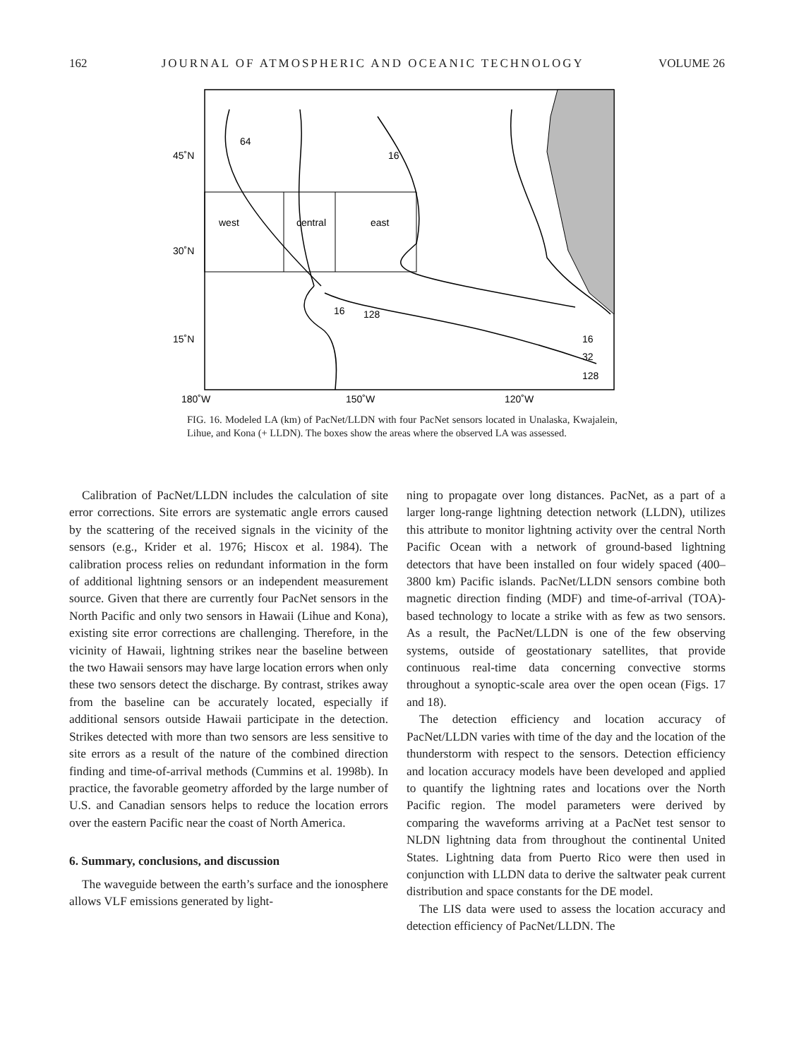162 JOURNAL OF ATMOSPHERIC AND OCEANIC TECHNOLOGY VOLUME 26
45˚N
30˚N
15˚N
west
central
east
64
16
128
16
16
32
128
180˚W
150˚W
120˚W
FIG. 16. Modeled LA (km) of PacNet/LLDN with four PacNet sensors located in Unalaska, Kwajalein, Lihue, and Kona (+ LLDN). The boxes show the areas where the observed LA was assessed.
Calibration of PacNet/LLDN includes the calculation of site error corrections. Site errors are systematic angle errors caused by the scattering of the received signals in the vicinity of the sensors (e.g., Krider et al. 1976; Hiscox et al. 1984). The calibration process relies on redundant information in the form of additional lightning sensors or an independent measurement source. Given that there are currently four PacNet sensors in the North Pacific and only two sensors in Hawaii (Lihue and Kona), existing site error corrections are challenging. Therefore, in the vicinity of Hawaii, lightning strikes near the baseline between the two Hawaii sensors may have large location errors when only these two sensors detect the discharge. By contrast, strikes away from the baseline can be accurately located, especially if additional sensors outside Hawaii participate in the detection. Strikes detected with more than two sensors are less sensitive to site errors as a result of the nature of the combined direction finding and time-of-arrival methods (Cummins et al. 1998b). In practice, the favorable geometry afforded by the large number of U.S. and Canadian sensors helps to reduce the location errors over the eastern Pacific near the coast of North America.
6. Summary, conclusions, and discussion
The waveguide between the earth’s surface and the ionosphere allows VLF emissions generated by light-
ning to propagate over long distances. PacNet, as a part of a larger long-range lightning detection network (LLDN), utilizes this attribute to monitor lightning activity over the central North Pacific Ocean with a network of ground-based lightning detectors that have been installed on four widely spaced (400–3800 km) Pacific islands. PacNet/LLDN sensors combine both magnetic direction finding (MDF) and time-of-arrival (TOA)-based technology to locate a strike with as few as two sensors. As a result, the PacNet/LLDN is one of the few observing systems, outside of geostationary satellites, that provide continuous real-time data concerning convective storms throughout a synoptic-scale area over the open ocean (Figs. 17 and 18).
The detection efficiency and location accuracy of PacNet/LLDN varies with time of the day and the location of the thunderstorm with respect to the sensors. Detection efficiency and location accuracy models have been developed and applied to quantify the lightning rates and locations over the North Pacific region. The model parameters were derived by comparing the waveforms arriving at a PacNet test sensor to NLDN lightning data from throughout the continental United States. Lightning data from Puerto Rico were then used in conjunction with LLDN data to derive the saltwater peak current distribution and space constants for the DE model.
The LIS data were used to assess the location accuracy and detection efficiency of PacNet/LLDN. The